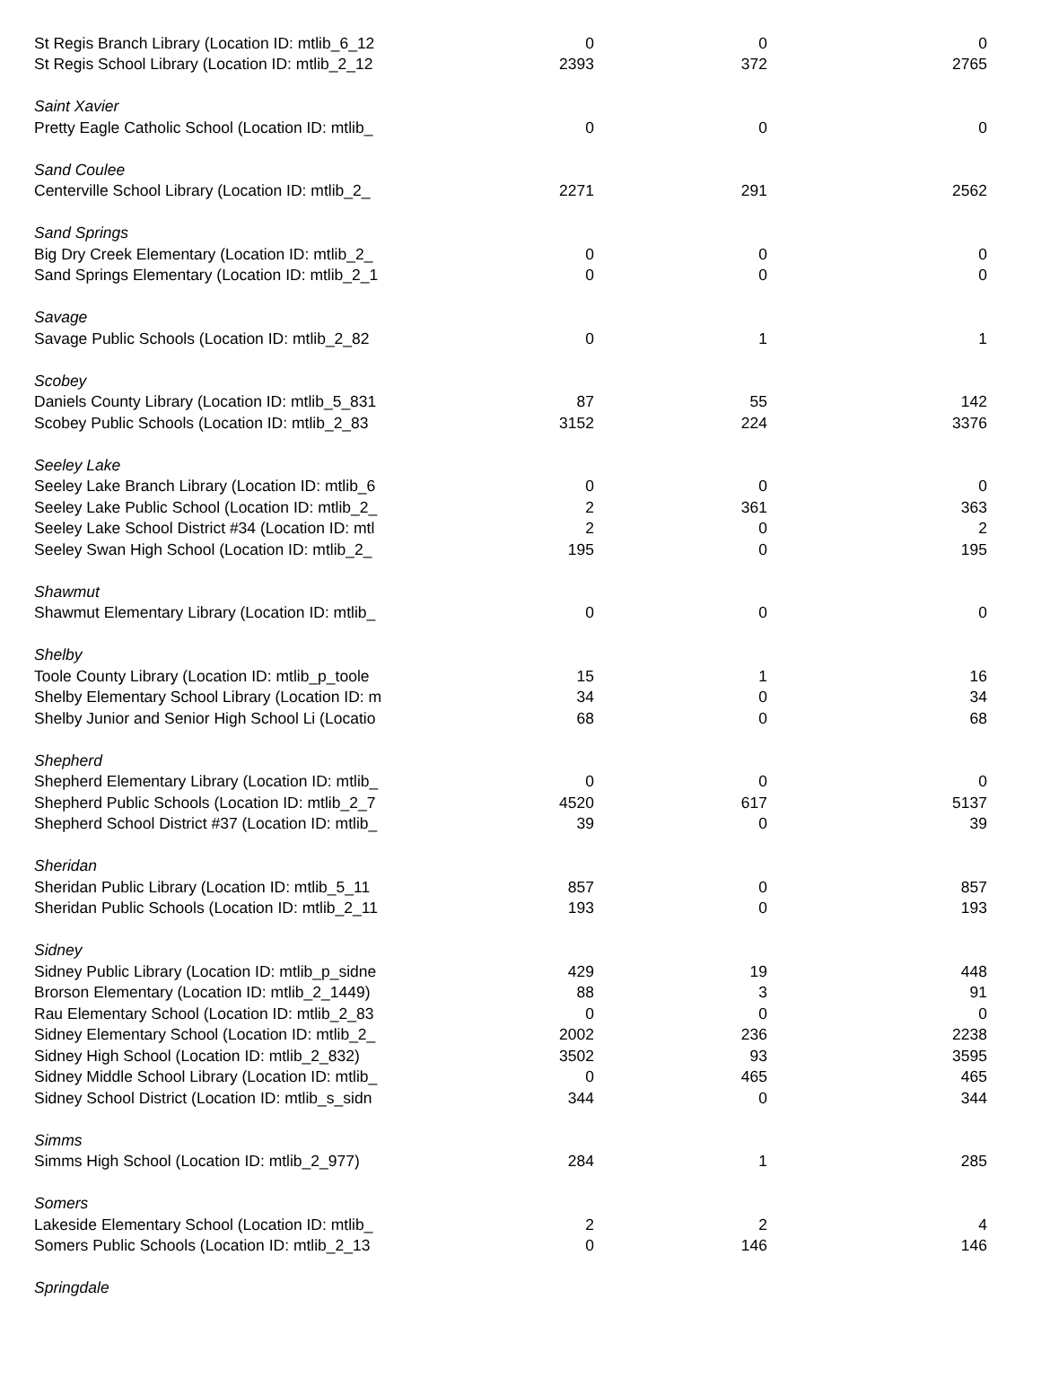| St Regis Branch Library (Location ID: mtlib_6_12 | 0 | 0 | 0 |
| St Regis School Library (Location ID: mtlib_2_12 | 2393 | 372 | 2765 |
| Saint Xavier | | | |
| Pretty Eagle Catholic School (Location ID: mtlib_ | 0 | 0 | 0 |
| Sand Coulee | | | |
| Centerville School Library (Location ID: mtlib_2_ | 2271 | 291 | 2562 |
| Sand Springs | | | |
| Big Dry Creek Elementary (Location ID: mtlib_2_ | 0 | 0 | 0 |
| Sand Springs Elementary (Location ID: mtlib_2_1 | 0 | 0 | 0 |
| Savage | | | |
| Savage Public Schools (Location ID: mtlib_2_82 | 0 | 1 | 1 |
| Scobey | | | |
| Daniels County Library (Location ID: mtlib_5_831 | 87 | 55 | 142 |
| Scobey Public Schools (Location ID: mtlib_2_83 | 3152 | 224 | 3376 |
| Seeley Lake | | | |
| Seeley Lake Branch Library (Location ID: mtlib_6 | 0 | 0 | 0 |
| Seeley Lake Public School (Location ID: mtlib_2_ | 2 | 361 | 363 |
| Seeley Lake School District #34 (Location ID: mtl | 2 | 0 | 2 |
| Seeley Swan High School (Location ID: mtlib_2_ | 195 | 0 | 195 |
| Shawmut | | | |
| Shawmut Elementary Library (Location ID: mtlib_ | 0 | 0 | 0 |
| Shelby | | | |
| Toole County Library (Location ID: mtlib_p_toole | 15 | 1 | 16 |
| Shelby Elementary School Library (Location ID: m | 34 | 0 | 34 |
| Shelby Junior and Senior High School Li (Locatio | 68 | 0 | 68 |
| Shepherd | | | |
| Shepherd Elementary Library (Location ID: mtlib_ | 0 | 0 | 0 |
| Shepherd Public Schools (Location ID: mtlib_2_7 | 4520 | 617 | 5137 |
| Shepherd School District #37 (Location ID: mtlib_ | 39 | 0 | 39 |
| Sheridan | | | |
| Sheridan Public Library (Location ID: mtlib_5_11 | 857 | 0 | 857 |
| Sheridan Public Schools (Location ID: mtlib_2_11 | 193 | 0 | 193 |
| Sidney | | | |
| Sidney Public Library (Location ID: mtlib_p_sidne | 429 | 19 | 448 |
| Brorson Elementary (Location ID: mtlib_2_1449) | 88 | 3 | 91 |
| Rau Elementary School (Location ID: mtlib_2_83 | 0 | 0 | 0 |
| Sidney Elementary School (Location ID: mtlib_2_ | 2002 | 236 | 2238 |
| Sidney High School (Location ID: mtlib_2_832) | 3502 | 93 | 3595 |
| Sidney Middle School Library (Location ID: mtlib_ | 0 | 465 | 465 |
| Sidney School District (Location ID: mtlib_s_sidn | 344 | 0 | 344 |
| Simms | | | |
| Simms High School (Location ID: mtlib_2_977) | 284 | 1 | 285 |
| Somers | | | |
| Lakeside Elementary School (Location ID: mtlib_ | 2 | 2 | 4 |
| Somers Public Schools (Location ID: mtlib_2_13 | 0 | 146 | 146 |
| Springdale | | | |